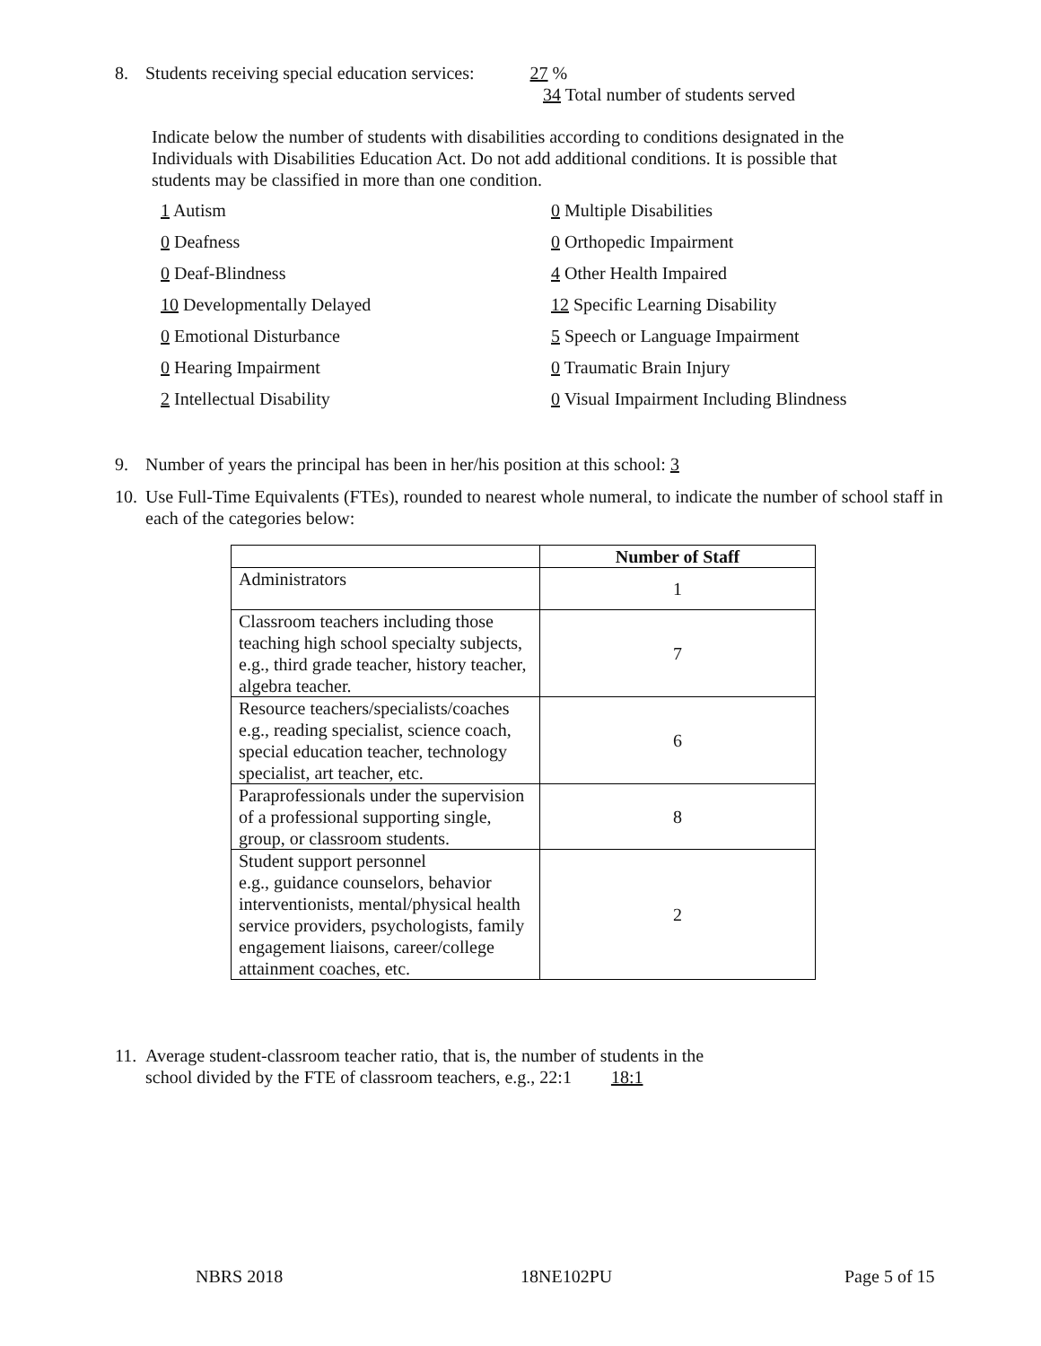8. Students receiving special education services: 27 %
34 Total number of students served
Indicate below the number of students with disabilities according to conditions designated in the Individuals with Disabilities Education Act. Do not add additional conditions. It is possible that students may be classified in more than one condition.
1 Autism
0 Multiple Disabilities
0 Deafness
0 Orthopedic Impairment
0 Deaf-Blindness
4 Other Health Impaired
10 Developmentally Delayed
12 Specific Learning Disability
0 Emotional Disturbance
5 Speech or Language Impairment
0 Hearing Impairment
0 Traumatic Brain Injury
2 Intellectual Disability
0 Visual Impairment Including Blindness
9. Number of years the principal has been in her/his position at this school: 3
10. Use Full-Time Equivalents (FTEs), rounded to nearest whole numeral, to indicate the number of school staff in each of the categories below:
| | Number of Staff |
| --- | --- |
| Administrators | 1 |
| Classroom teachers including those teaching high school specialty subjects, e.g., third grade teacher, history teacher, algebra teacher. | 7 |
| Resource teachers/specialists/coaches e.g., reading specialist, science coach, special education teacher, technology specialist, art teacher, etc. | 6 |
| Paraprofessionals under the supervision of a professional supporting single, group, or classroom students. | 8 |
| Student support personnel e.g., guidance counselors, behavior interventionists, mental/physical health service providers, psychologists, family engagement liaisons, career/college attainment coaches, etc. | 2 |
11. Average student-classroom teacher ratio, that is, the number of students in the
school divided by the FTE of classroom teachers, e.g., 22:1 18:1
NBRS 2018 18NE102PU Page 5 of 15